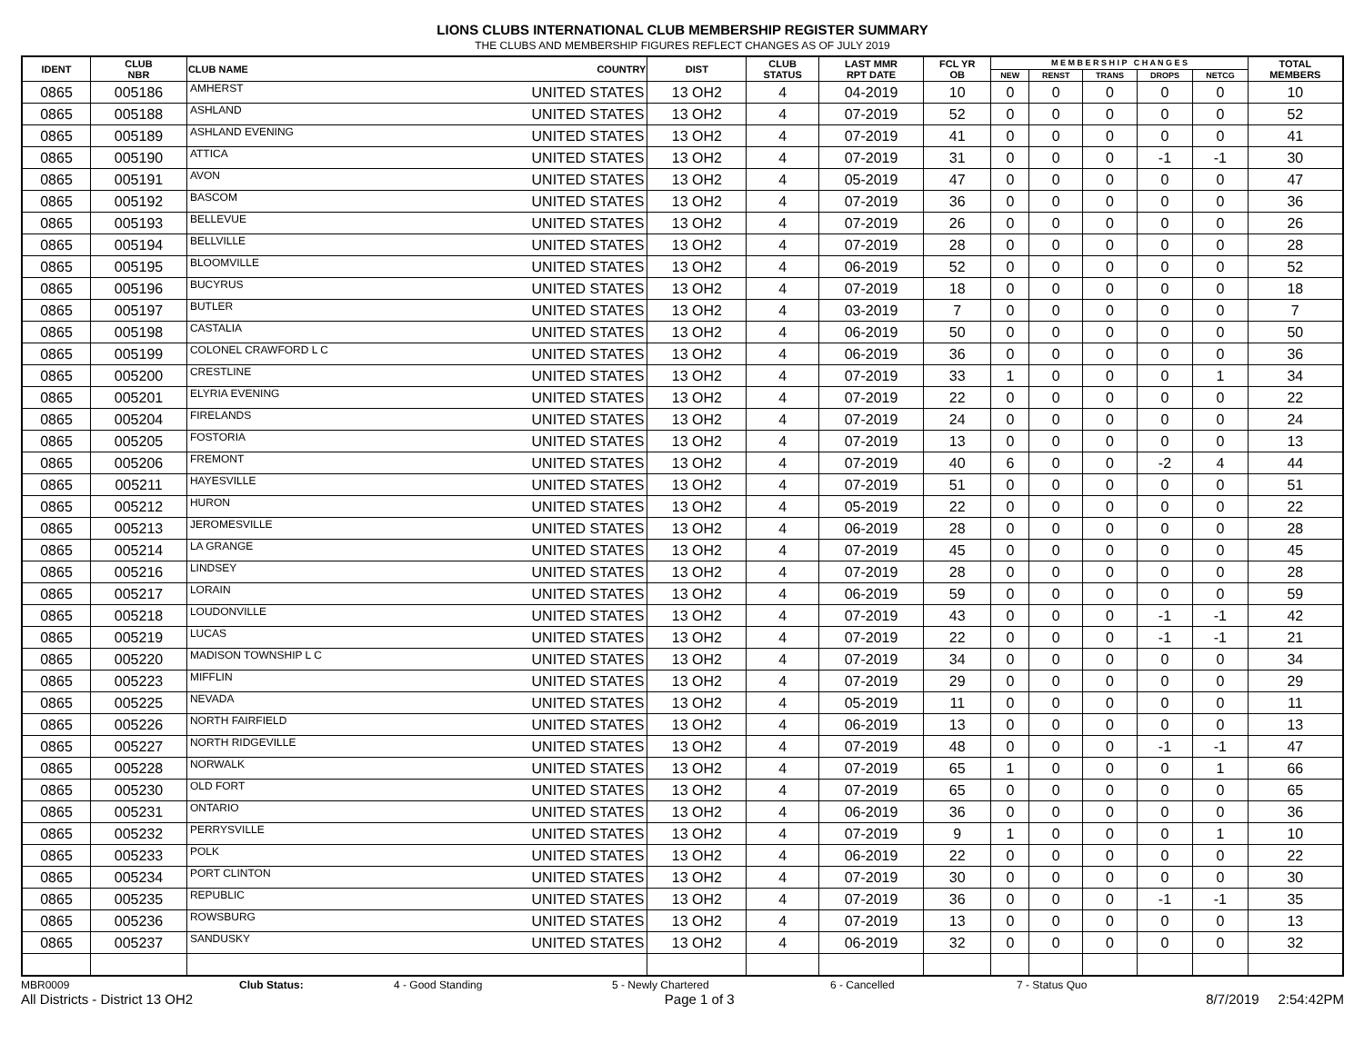LIONS CLUBS INTERNATIONAL CLUB MEMBERSHIP REGISTER SUMMARY
THE CLUBS AND MEMBERSHIP FIGURES REFLECT CHANGES AS OF JULY 2019
| IDENT | CLUB NBR | CLUB NAME | COUNTRY | DIST | CLUB STATUS | LAST MMR RPT DATE | FCL YR OB | M E M B E R S H I P C H A N G E S | | | | | TOTAL MEMBERS |
| --- | --- | --- | --- | --- | --- | --- | --- | --- | --- | --- | --- | --- | --- |
| | | | | | | | | NEW | RENST | TRANS | DROPS | NETCG | |
| 0865 | 005186 | AMHERST | UNITED STATES | 13 OH2 | 4 | 04-2019 | 10 | 0 | 0 | 0 | 0 | 0 | 10 |
| 0865 | 005188 | ASHLAND | UNITED STATES | 13 OH2 | 4 | 07-2019 | 52 | 0 | 0 | 0 | 0 | 0 | 52 |
| 0865 | 005189 | ASHLAND EVENING | UNITED STATES | 13 OH2 | 4 | 07-2019 | 41 | 0 | 0 | 0 | 0 | 0 | 41 |
| 0865 | 005190 | ATTICA | UNITED STATES | 13 OH2 | 4 | 07-2019 | 31 | 0 | 0 | 0 | -1 | -1 | 30 |
| 0865 | 005191 | AVON | UNITED STATES | 13 OH2 | 4 | 05-2019 | 47 | 0 | 0 | 0 | 0 | 0 | 47 |
| 0865 | 005192 | BASCOM | UNITED STATES | 13 OH2 | 4 | 07-2019 | 36 | 0 | 0 | 0 | 0 | 0 | 36 |
| 0865 | 005193 | BELLEVUE | UNITED STATES | 13 OH2 | 4 | 07-2019 | 26 | 0 | 0 | 0 | 0 | 0 | 26 |
| 0865 | 005194 | BELLVILLE | UNITED STATES | 13 OH2 | 4 | 07-2019 | 28 | 0 | 0 | 0 | 0 | 0 | 28 |
| 0865 | 005195 | BLOOMVILLE | UNITED STATES | 13 OH2 | 4 | 06-2019 | 52 | 0 | 0 | 0 | 0 | 0 | 52 |
| 0865 | 005196 | BUCYRUS | UNITED STATES | 13 OH2 | 4 | 07-2019 | 18 | 0 | 0 | 0 | 0 | 0 | 18 |
| 0865 | 005197 | BUTLER | UNITED STATES | 13 OH2 | 4 | 03-2019 | 7 | 0 | 0 | 0 | 0 | 0 | 7 |
| 0865 | 005198 | CASTALIA | UNITED STATES | 13 OH2 | 4 | 06-2019 | 50 | 0 | 0 | 0 | 0 | 0 | 50 |
| 0865 | 005199 | COLONEL CRAWFORD L C | UNITED STATES | 13 OH2 | 4 | 06-2019 | 36 | 0 | 0 | 0 | 0 | 0 | 36 |
| 0865 | 005200 | CRESTLINE | UNITED STATES | 13 OH2 | 4 | 07-2019 | 33 | 1 | 0 | 0 | 0 | 1 | 34 |
| 0865 | 005201 | ELYRIA EVENING | UNITED STATES | 13 OH2 | 4 | 07-2019 | 22 | 0 | 0 | 0 | 0 | 0 | 22 |
| 0865 | 005204 | FIRELANDS | UNITED STATES | 13 OH2 | 4 | 07-2019 | 24 | 0 | 0 | 0 | 0 | 0 | 24 |
| 0865 | 005205 | FOSTORIA | UNITED STATES | 13 OH2 | 4 | 07-2019 | 13 | 0 | 0 | 0 | 0 | 0 | 13 |
| 0865 | 005206 | FREMONT | UNITED STATES | 13 OH2 | 4 | 07-2019 | 40 | 6 | 0 | 0 | -2 | 4 | 44 |
| 0865 | 005211 | HAYESVILLE | UNITED STATES | 13 OH2 | 4 | 07-2019 | 51 | 0 | 0 | 0 | 0 | 0 | 51 |
| 0865 | 005212 | HURON | UNITED STATES | 13 OH2 | 4 | 05-2019 | 22 | 0 | 0 | 0 | 0 | 0 | 22 |
| 0865 | 005213 | JEROMESVILLE | UNITED STATES | 13 OH2 | 4 | 06-2019 | 28 | 0 | 0 | 0 | 0 | 0 | 28 |
| 0865 | 005214 | LA GRANGE | UNITED STATES | 13 OH2 | 4 | 07-2019 | 45 | 0 | 0 | 0 | 0 | 0 | 45 |
| 0865 | 005216 | LINDSEY | UNITED STATES | 13 OH2 | 4 | 07-2019 | 28 | 0 | 0 | 0 | 0 | 0 | 28 |
| 0865 | 005217 | LORAIN | UNITED STATES | 13 OH2 | 4 | 06-2019 | 59 | 0 | 0 | 0 | 0 | 0 | 59 |
| 0865 | 005218 | LOUDONVILLE | UNITED STATES | 13 OH2 | 4 | 07-2019 | 43 | 0 | 0 | 0 | -1 | -1 | 42 |
| 0865 | 005219 | LUCAS | UNITED STATES | 13 OH2 | 4 | 07-2019 | 22 | 0 | 0 | 0 | -1 | -1 | 21 |
| 0865 | 005220 | MADISON TOWNSHIP L C | UNITED STATES | 13 OH2 | 4 | 07-2019 | 34 | 0 | 0 | 0 | 0 | 0 | 34 |
| 0865 | 005223 | MIFFLIN | UNITED STATES | 13 OH2 | 4 | 07-2019 | 29 | 0 | 0 | 0 | 0 | 0 | 29 |
| 0865 | 005225 | NEVADA | UNITED STATES | 13 OH2 | 4 | 05-2019 | 11 | 0 | 0 | 0 | 0 | 0 | 11 |
| 0865 | 005226 | NORTH FAIRFIELD | UNITED STATES | 13 OH2 | 4 | 06-2019 | 13 | 0 | 0 | 0 | 0 | 0 | 13 |
| 0865 | 005227 | NORTH RIDGEVILLE | UNITED STATES | 13 OH2 | 4 | 07-2019 | 48 | 0 | 0 | 0 | -1 | -1 | 47 |
| 0865 | 005228 | NORWALK | UNITED STATES | 13 OH2 | 4 | 07-2019 | 65 | 1 | 0 | 0 | 0 | 1 | 66 |
| 0865 | 005230 | OLD FORT | UNITED STATES | 13 OH2 | 4 | 07-2019 | 65 | 0 | 0 | 0 | 0 | 0 | 65 |
| 0865 | 005231 | ONTARIO | UNITED STATES | 13 OH2 | 4 | 06-2019 | 36 | 0 | 0 | 0 | 0 | 0 | 36 |
| 0865 | 005232 | PERRYSVILLE | UNITED STATES | 13 OH2 | 4 | 07-2019 | 9 | 1 | 0 | 0 | 0 | 1 | 10 |
| 0865 | 005233 | POLK | UNITED STATES | 13 OH2 | 4 | 06-2019 | 22 | 0 | 0 | 0 | 0 | 0 | 22 |
| 0865 | 005234 | PORT CLINTON | UNITED STATES | 13 OH2 | 4 | 07-2019 | 30 | 0 | 0 | 0 | 0 | 0 | 30 |
| 0865 | 005235 | REPUBLIC | UNITED STATES | 13 OH2 | 4 | 07-2019 | 36 | 0 | 0 | 0 | -1 | -1 | 35 |
| 0865 | 005236 | ROWSBURG | UNITED STATES | 13 OH2 | 4 | 07-2019 | 13 | 0 | 0 | 0 | 0 | 0 | 13 |
| 0865 | 005237 | SANDUSKY | UNITED STATES | 13 OH2 | 4 | 06-2019 | 32 | 0 | 0 | 0 | 0 | 0 | 32 |
MBR0009 Club Status: 4 - Good Standing 5 - Newly Chartered 6 - Cancelled 7 - Status Quo
All Districts - District 13 OH2 Page 1 of 3 8/7/2019 2:54:42PM